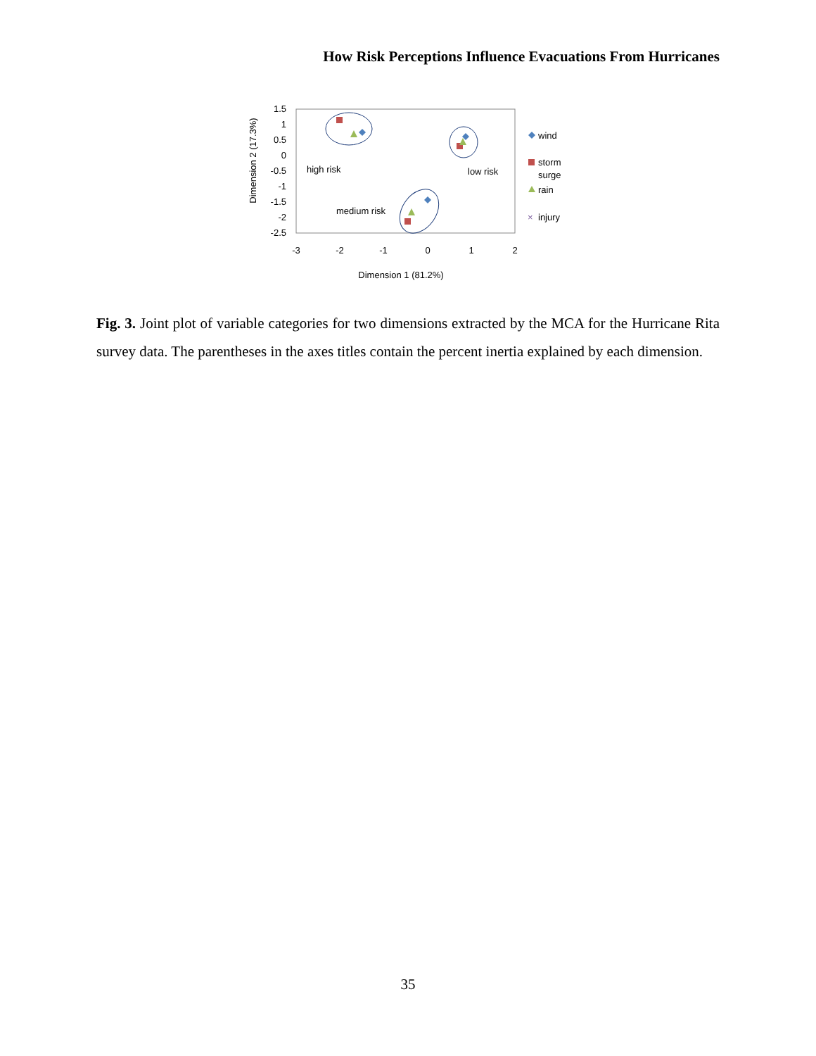How Risk Perceptions Influence Evacuations From Hurricanes
1.5
1
0.5
0
-0.5
-1
-1.5
-2
-2.5
-3
-2
-1
0
1
2
Dimension 1 (81.2%)
Dimension 2 (17.3%)
high risk
low risk
medium risk
wind
storm
surge
rain
×
injury
Fig. 3. Joint plot of variable categories for two dimensions extracted by the MCA for the Hurricane Rita survey data. The parentheses in the axes titles contain the percent inertia explained by each dimension.
35